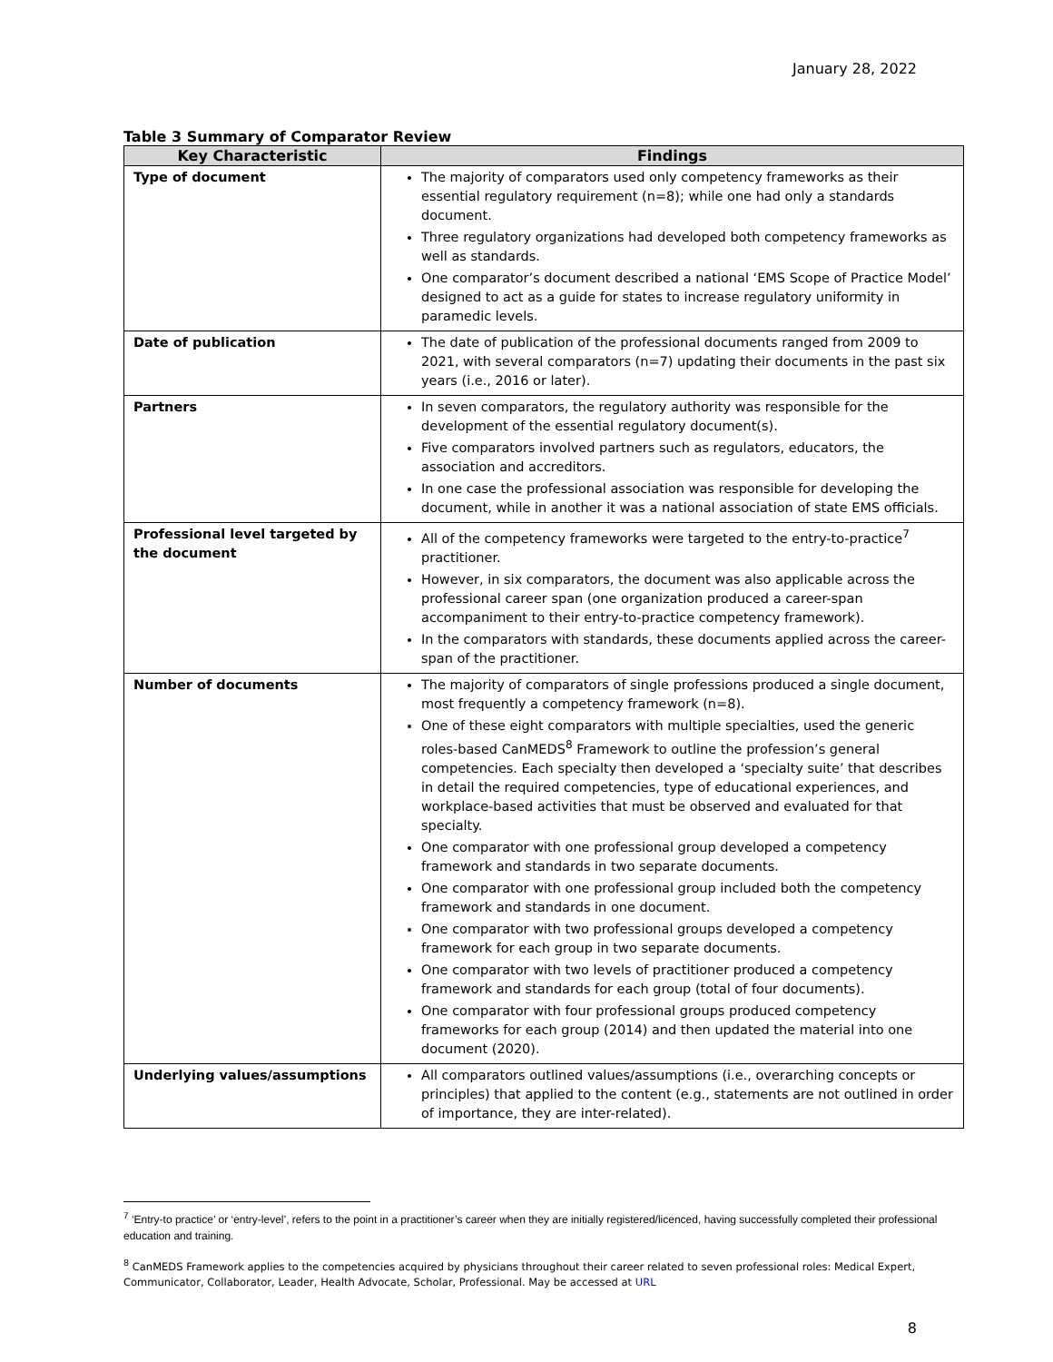January 28, 2022
Table 3 Summary of Comparator Review
| Key Characteristic | Findings |
| --- | --- |
| Type of document | The majority of comparators used only competency frameworks as their essential regulatory requirement (n=8); while one had only a standards document. Three regulatory organizations had developed both competency frameworks as well as standards. One comparator’s document described a national ‘EMS Scope of Practice Model’ designed to act as a guide for states to increase regulatory uniformity in paramedic levels. |
| Date of publication | The date of publication of the professional documents ranged from 2009 to 2021, with several comparators (n=7) updating their documents in the past six years (i.e., 2016 or later). |
| Partners | In seven comparators, the regulatory authority was responsible for the development of the essential regulatory document(s). Five comparators involved partners such as regulators, educators, the association and accreditors. In one case the professional association was responsible for developing the document, while in another it was a national association of state EMS officials. |
| Professional level targeted by the document | All of the competency frameworks were targeted to the entry-to-practice<sup>7</sup> practitioner. However, in six comparators, the document was also applicable across the professional career span (one organization produced a career-span accompaniment to their entry-to-practice competency framework). In the comparators with standards, these documents applied across the career-span of the practitioner. |
| Number of documents | The majority of comparators of single professions produced a single document, most frequently a competency framework (n=8). One of these eight comparators with multiple specialties, used the generic roles-based CanMEDS<sup>8</sup> Framework to outline the profession’s general competencies. Each specialty then developed a ‘specialty suite’ that describes in detail the required competencies, type of educational experiences, and workplace-based activities that must be observed and evaluated for that specialty. One comparator with one professional group developed a competency framework and standards in two separate documents. One comparator with one professional group included both the competency framework and standards in one document. One comparator with two professional groups developed a competency framework for each group in two separate documents. One comparator with two levels of practitioner produced a competency framework and standards for each group (total of four documents). One comparator with four professional groups produced competency frameworks for each group (2014) and then updated the material into one document (2020). |
| Underlying values/assumptions | All comparators outlined values/assumptions (i.e., overarching concepts or principles) that applied to the content (e.g., statements are not outlined in order of importance, they are inter-related). |
<sup>7</sup> ‘Entry-to practice’ or ‘entry-level’, refers to the point in a practitioner’s career when they are initially registered/licenced, having successfully completed their professional education and training.
<sup>8</sup> CanMEDS Framework applies to the competencies acquired by physicians throughout their career related to seven professional roles: Medical Expert, Communicator, Collaborator, Leader, Health Advocate, Scholar, Professional. May be accessed at URL
8